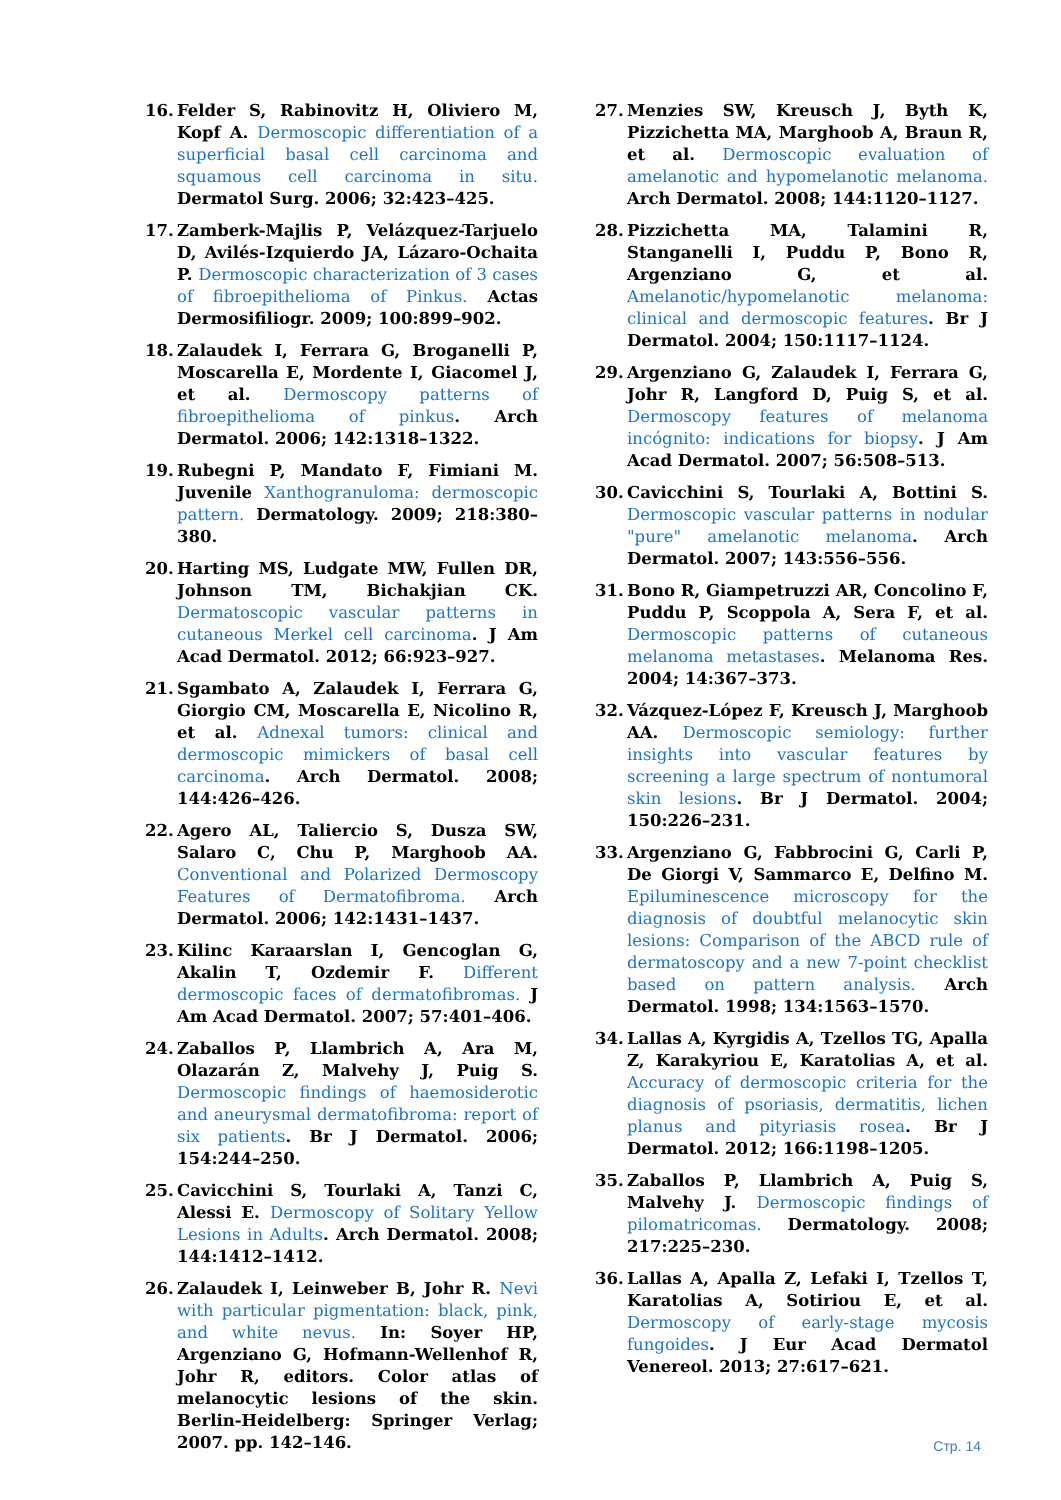16. Felder S, Rabinovitz H, Oliviero M, Kopf A. Dermoscopic differentiation of a superficial basal cell carcinoma and squamous cell carcinoma in situ. Dermatol Surg. 2006; 32:423–425.
17. Zamberk-Majlis P, Velázquez-Tarjuelo D, Avilés-Izquierdo JA, Lázaro-Ochaita P. Dermoscopic characterization of 3 cases of fibroepithelioma of Pinkus. Actas Dermosifiliogr. 2009; 100:899–902.
18. Zalaudek I, Ferrara G, Broganelli P, Moscarella E, Mordente I, Giacomel J, et al. Dermoscopy patterns of fibroepithelioma of pinkus. Arch Dermatol. 2006; 142:1318–1322.
19. Rubegni P, Mandato F, Fimiani M. Juvenile Xanthogranuloma: dermoscopic pattern. Dermatology. 2009; 218:380–380.
20. Harting MS, Ludgate MW, Fullen DR, Johnson TM, Bichakjian CK. Dermatoscopic vascular patterns in cutaneous Merkel cell carcinoma. J Am Acad Dermatol. 2012; 66:923–927.
21. Sgambato A, Zalaudek I, Ferrara G, Giorgio CM, Moscarella E, Nicolino R, et al. Adnexal tumors: clinical and dermoscopic mimickers of basal cell carcinoma. Arch Dermatol. 2008; 144:426–426.
22. Agero AL, Taliercio S, Dusza SW, Salaro C, Chu P, Marghoob AA. Conventional and Polarized Dermoscopy Features of Dermatofibroma. Arch Dermatol. 2006; 142:1431–1437.
23. Kilinc Karaarslan I, Gencoglan G, Akalin T, Ozdemir F. Different dermoscopic faces of dermatofibromas. J Am Acad Dermatol. 2007; 57:401–406.
24. Zaballos P, Llambrich A, Ara M, Olazarán Z, Malvehy J, Puig S. Dermoscopic findings of haemosiderotic and aneurysmal dermatofibroma: report of six patients. Br J Dermatol. 2006; 154:244–250.
25. Cavicchini S, Tourlaki A, Tanzi C, Alessi E. Dermoscopy of Solitary Yellow Lesions in Adults. Arch Dermatol. 2008; 144:1412–1412.
26. Zalaudek I, Leinweber B, Johr R. Nevi with particular pigmentation: black, pink, and white nevus. In: Soyer HP, Argenziano G, Hofmann-Wellenhof R, Johr R, editors. Color atlas of melanocytic lesions of the skin. Berlin-Heidelberg: Springer Verlag; 2007. pp. 142–146.
27. Menzies SW, Kreusch J, Byth K, Pizzichetta MA, Marghoob A, Braun R, et al. Dermoscopic evaluation of amelanotic and hypomelanotic melanoma. Arch Dermatol. 2008; 144:1120–1127.
28. Pizzichetta MA, Talamini R, Stanganelli I, Puddu P, Bono R, Argenziano G, et al. Amelanotic/hypomelanotic melanoma: clinical and dermoscopic features. Br J Dermatol. 2004; 150:1117–1124.
29. Argenziano G, Zalaudek I, Ferrara G, Johr R, Langford D, Puig S, et al. Dermoscopy features of melanoma incógnito: indications for biopsy. J Am Acad Dermatol. 2007; 56:508–513.
30. Cavicchini S, Tourlaki A, Bottini S. Dermoscopic vascular patterns in nodular "pure" amelanotic melanoma. Arch Dermatol. 2007; 143:556–556.
31. Bono R, Giampetruzzi AR, Concolino F, Puddu P, Scoppola A, Sera F, et al. Dermoscopic patterns of cutaneous melanoma metastases. Melanoma Res. 2004; 14:367–373.
32. Vázquez-López F, Kreusch J, Marghoob AA. Dermoscopic semiology: further insights into vascular features by screening a large spectrum of nontumoral skin lesions. Br J Dermatol. 2004; 150:226–231.
33. Argenziano G, Fabbrocini G, Carli P, De Giorgi V, Sammarco E, Delfino M. Epiluminescence microscopy for the diagnosis of doubtful melanocytic skin lesions: Comparison of the ABCD rule of dermatoscopy and a new 7-point checklist based on pattern analysis. Arch Dermatol. 1998; 134:1563–1570.
34. Lallas A, Kyrgidis A, Tzellos TG, Apalla Z, Karakyriou E, Karatolias A, et al. Accuracy of dermoscopic criteria for the diagnosis of psoriasis, dermatitis, lichen planus and pityriasis rosea. Br J Dermatol. 2012; 166:1198–1205.
35. Zaballos P, Llambrich A, Puig S, Malvehy J. Dermoscopic findings of pilomatricomas. Dermatology. 2008; 217:225–230.
36. Lallas A, Apalla Z, Lefaki I, Tzellos T, Karatolias A, Sotiriou E, et al. Dermoscopy of early-stage mycosis fungoides. J Eur Acad Dermatol Venereol. 2013; 27:617–621.
Стр. 14